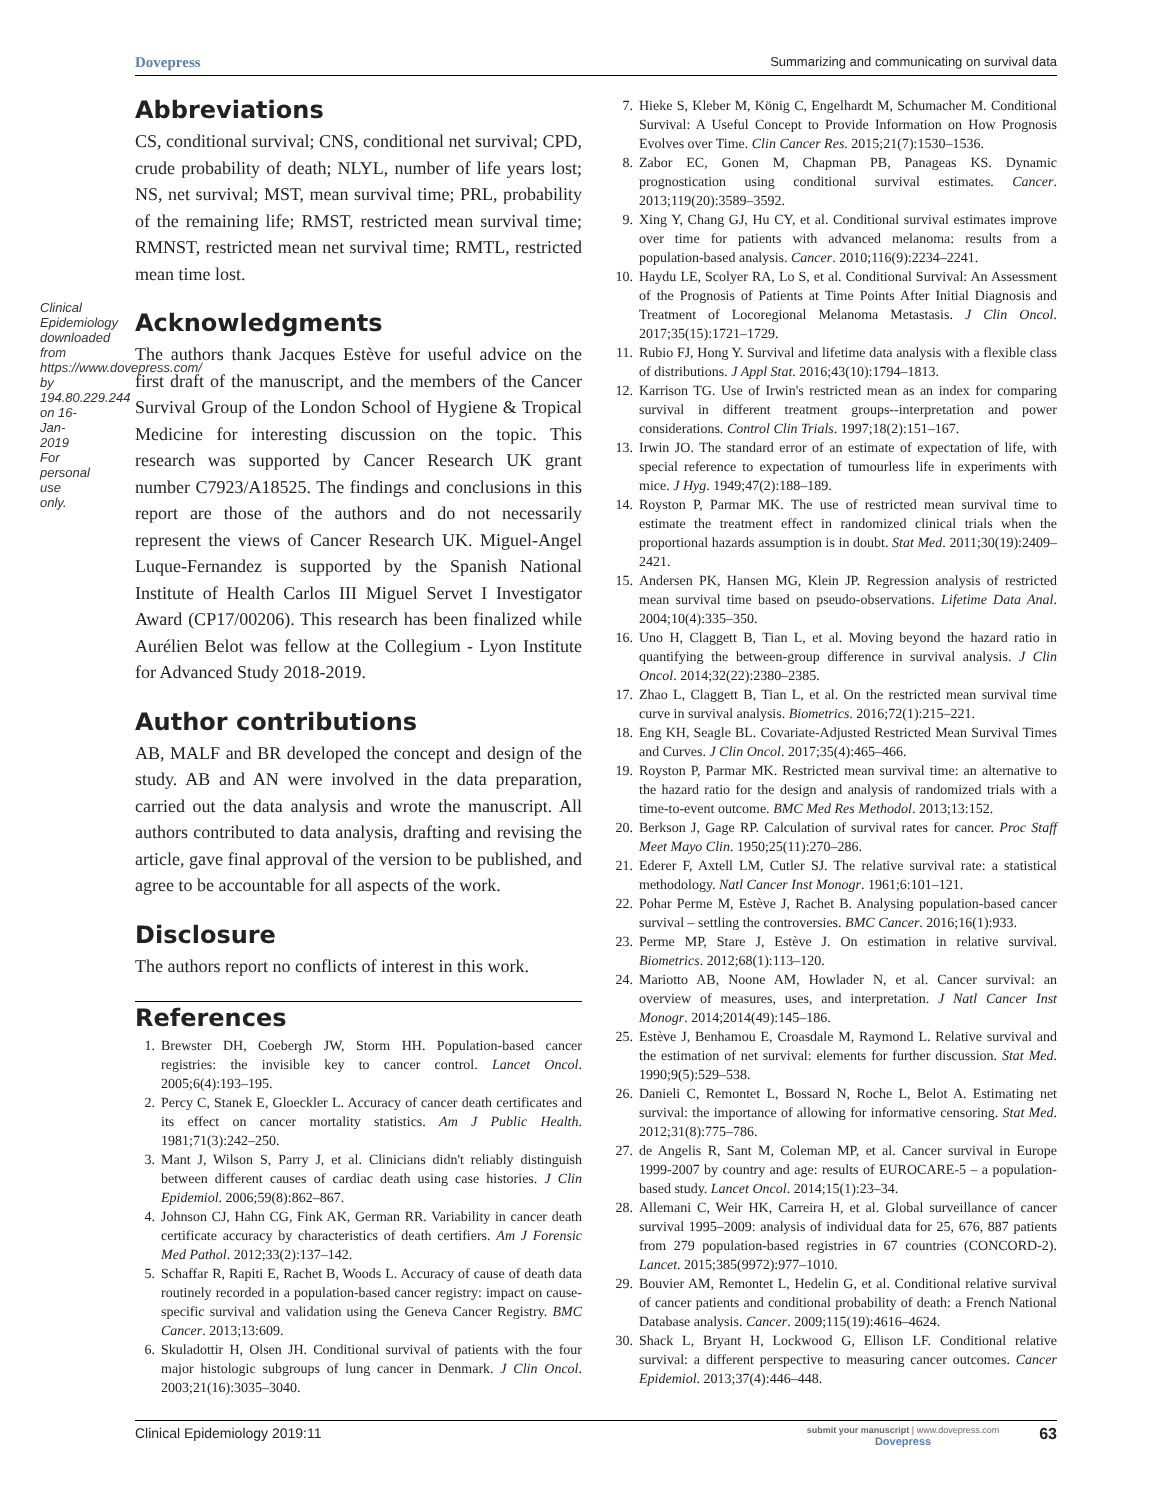Dovepress Summarizing and communicating on survival data
Clinical Epidemiology downloaded from https://www.dovepress.com/ by 194.80.229.244 on 16-Jan-2019 For personal use only.
Abbreviations
CS, conditional survival; CNS, conditional net survival; CPD, crude probability of death; NLYL, number of life years lost; NS, net survival; MST, mean survival time; PRL, probability of the remaining life; RMST, restricted mean survival time; RMNST, restricted mean net survival time; RMTL, restricted mean time lost.
Acknowledgments
The authors thank Jacques Estève for useful advice on the first draft of the manuscript, and the members of the Cancer Survival Group of the London School of Hygiene & Tropical Medicine for interesting discussion on the topic. This research was supported by Cancer Research UK grant number C7923/A18525. The findings and conclusions in this report are those of the authors and do not necessarily represent the views of Cancer Research UK. Miguel-Angel Luque-Fernandez is supported by the Spanish National Institute of Health Carlos III Miguel Servet I Investigator Award (CP17/00206). This research has been finalized while Aurélien Belot was fellow at the Collegium - Lyon Institute for Advanced Study 2018-2019.
Author contributions
AB, MALF and BR developed the concept and design of the study. AB and AN were involved in the data preparation, carried out the data analysis and wrote the manuscript. All authors contributed to data analysis, drafting and revising the article, gave final approval of the version to be published, and agree to be accountable for all aspects of the work.
Disclosure
The authors report no conflicts of interest in this work.
References
1. Brewster DH, Coebergh JW, Storm HH. Population-based cancer registries: the invisible key to cancer control. Lancet Oncol. 2005;6(4):193–195.
2. Percy C, Stanek E, Gloeckler L. Accuracy of cancer death certificates and its effect on cancer mortality statistics. Am J Public Health. 1981;71(3):242–250.
3. Mant J, Wilson S, Parry J, et al. Clinicians didn't reliably distinguish between different causes of cardiac death using case histories. J Clin Epidemiol. 2006;59(8):862–867.
4. Johnson CJ, Hahn CG, Fink AK, German RR. Variability in cancer death certificate accuracy by characteristics of death certifiers. Am J Forensic Med Pathol. 2012;33(2):137–142.
5. Schaffar R, Rapiti E, Rachet B, Woods L. Accuracy of cause of death data routinely recorded in a population-based cancer registry: impact on cause-specific survival and validation using the Geneva Cancer Registry. BMC Cancer. 2013;13:609.
6. Skuladottir H, Olsen JH. Conditional survival of patients with the four major histologic subgroups of lung cancer in Denmark. J Clin Oncol. 2003;21(16):3035–3040.
7. Hieke S, Kleber M, König C, Engelhardt M, Schumacher M. Conditional Survival: A Useful Concept to Provide Information on How Prognosis Evolves over Time. Clin Cancer Res. 2015;21(7):1530–1536.
8. Zabor EC, Gonen M, Chapman PB, Panageas KS. Dynamic prognostication using conditional survival estimates. Cancer. 2013;119(20):3589–3592.
9. Xing Y, Chang GJ, Hu CY, et al. Conditional survival estimates improve over time for patients with advanced melanoma: results from a population-based analysis. Cancer. 2010;116(9):2234–2241.
10. Haydu LE, Scolyer RA, Lo S, et al. Conditional Survival: An Assessment of the Prognosis of Patients at Time Points After Initial Diagnosis and Treatment of Locoregional Melanoma Metastasis. J Clin Oncol. 2017;35(15):1721–1729.
11. Rubio FJ, Hong Y. Survival and lifetime data analysis with a flexible class of distributions. J Appl Stat. 2016;43(10):1794–1813.
12. Karrison TG. Use of Irwin's restricted mean as an index for comparing survival in different treatment groups--interpretation and power considerations. Control Clin Trials. 1997;18(2):151–167.
13. Irwin JO. The standard error of an estimate of expectation of life, with special reference to expectation of tumourless life in experiments with mice. J Hyg. 1949;47(2):188–189.
14. Royston P, Parmar MK. The use of restricted mean survival time to estimate the treatment effect in randomized clinical trials when the proportional hazards assumption is in doubt. Stat Med. 2011;30(19):2409–2421.
15. Andersen PK, Hansen MG, Klein JP. Regression analysis of restricted mean survival time based on pseudo-observations. Lifetime Data Anal. 2004;10(4):335–350.
16. Uno H, Claggett B, Tian L, et al. Moving beyond the hazard ratio in quantifying the between-group difference in survival analysis. J Clin Oncol. 2014;32(22):2380–2385.
17. Zhao L, Claggett B, Tian L, et al. On the restricted mean survival time curve in survival analysis. Biometrics. 2016;72(1):215–221.
18. Eng KH, Seagle BL. Covariate-Adjusted Restricted Mean Survival Times and Curves. J Clin Oncol. 2017;35(4):465–466.
19. Royston P, Parmar MK. Restricted mean survival time: an alternative to the hazard ratio for the design and analysis of randomized trials with a time-to-event outcome. BMC Med Res Methodol. 2013;13:152.
20. Berkson J, Gage RP. Calculation of survival rates for cancer. Proc Staff Meet Mayo Clin. 1950;25(11):270–286.
21. Ederer F, Axtell LM, Cutler SJ. The relative survival rate: a statistical methodology. Natl Cancer Inst Monogr. 1961;6:101–121.
22. Pohar Perme M, Estève J, Rachet B. Analysing population-based cancer survival – settling the controversies. BMC Cancer. 2016;16(1):933.
23. Perme MP, Stare J, Estève J. On estimation in relative survival. Biometrics. 2012;68(1):113–120.
24. Mariotto AB, Noone AM, Howlader N, et al. Cancer survival: an overview of measures, uses, and interpretation. J Natl Cancer Inst Monogr. 2014;2014(49):145–186.
25. Estève J, Benhamou E, Croasdale M, Raymond L. Relative survival and the estimation of net survival: elements for further discussion. Stat Med. 1990;9(5):529–538.
26. Danieli C, Remontet L, Bossard N, Roche L, Belot A. Estimating net survival: the importance of allowing for informative censoring. Stat Med. 2012;31(8):775–786.
27. de Angelis R, Sant M, Coleman MP, et al. Cancer survival in Europe 1999-2007 by country and age: results of EUROCARE-5 – a population-based study. Lancet Oncol. 2014;15(1):23–34.
28. Allemani C, Weir HK, Carreira H, et al. Global surveillance of cancer survival 1995–2009: analysis of individual data for 25, 676, 887 patients from 279 population-based registries in 67 countries (CONCORD-2). Lancet. 2015;385(9972):977–1010.
29. Bouvier AM, Remontet L, Hedelin G, et al. Conditional relative survival of cancer patients and conditional probability of death: a French National Database analysis. Cancer. 2009;115(19):4616–4624.
30. Shack L, Bryant H, Lockwood G, Ellison LF. Conditional relative survival: a different perspective to measuring cancer outcomes. Cancer Epidemiol. 2013;37(4):446–448.
Clinical Epidemiology 2019:11 submit your manuscript | www.dovepress.com
Dovepress 63